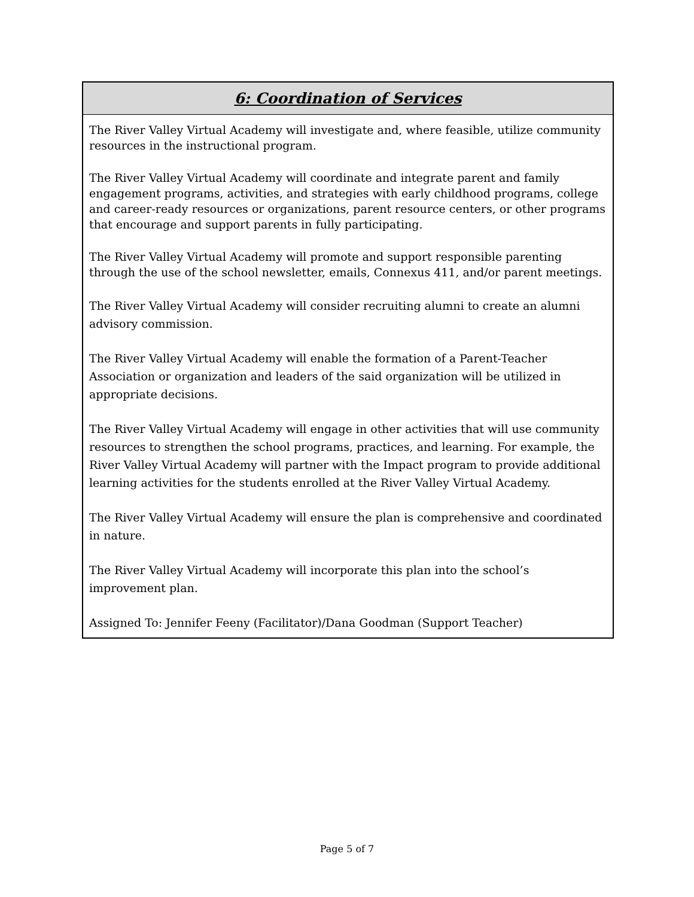6: Coordination of Services
The River Valley Virtual Academy will investigate and, where feasible, utilize community resources in the instructional program.
The River Valley Virtual Academy will coordinate and integrate parent and family engagement programs, activities, and strategies with early childhood programs, college and career-ready resources or organizations, parent resource centers, or other programs that encourage and support parents in fully participating.
The River Valley Virtual Academy will promote and support responsible parenting through the use of the school newsletter, emails, Connexus 411, and/or parent meetings.
The River Valley Virtual Academy will consider recruiting alumni to create an alumni advisory commission.
The River Valley Virtual Academy will enable the formation of a Parent-Teacher Association or organization and leaders of the said organization will be utilized in appropriate decisions.
The River Valley Virtual Academy will engage in other activities that will use community resources to strengthen the school programs, practices, and learning. For example, the River Valley Virtual Academy will partner with the Impact program to provide additional learning activities for the students enrolled at the River Valley Virtual Academy.
The River Valley Virtual Academy will ensure the plan is comprehensive and coordinated in nature.
The River Valley Virtual Academy will incorporate this plan into the school’s improvement plan.
Assigned To: Jennifer Feeny (Facilitator)/Dana Goodman (Support Teacher)
Page 5 of 7